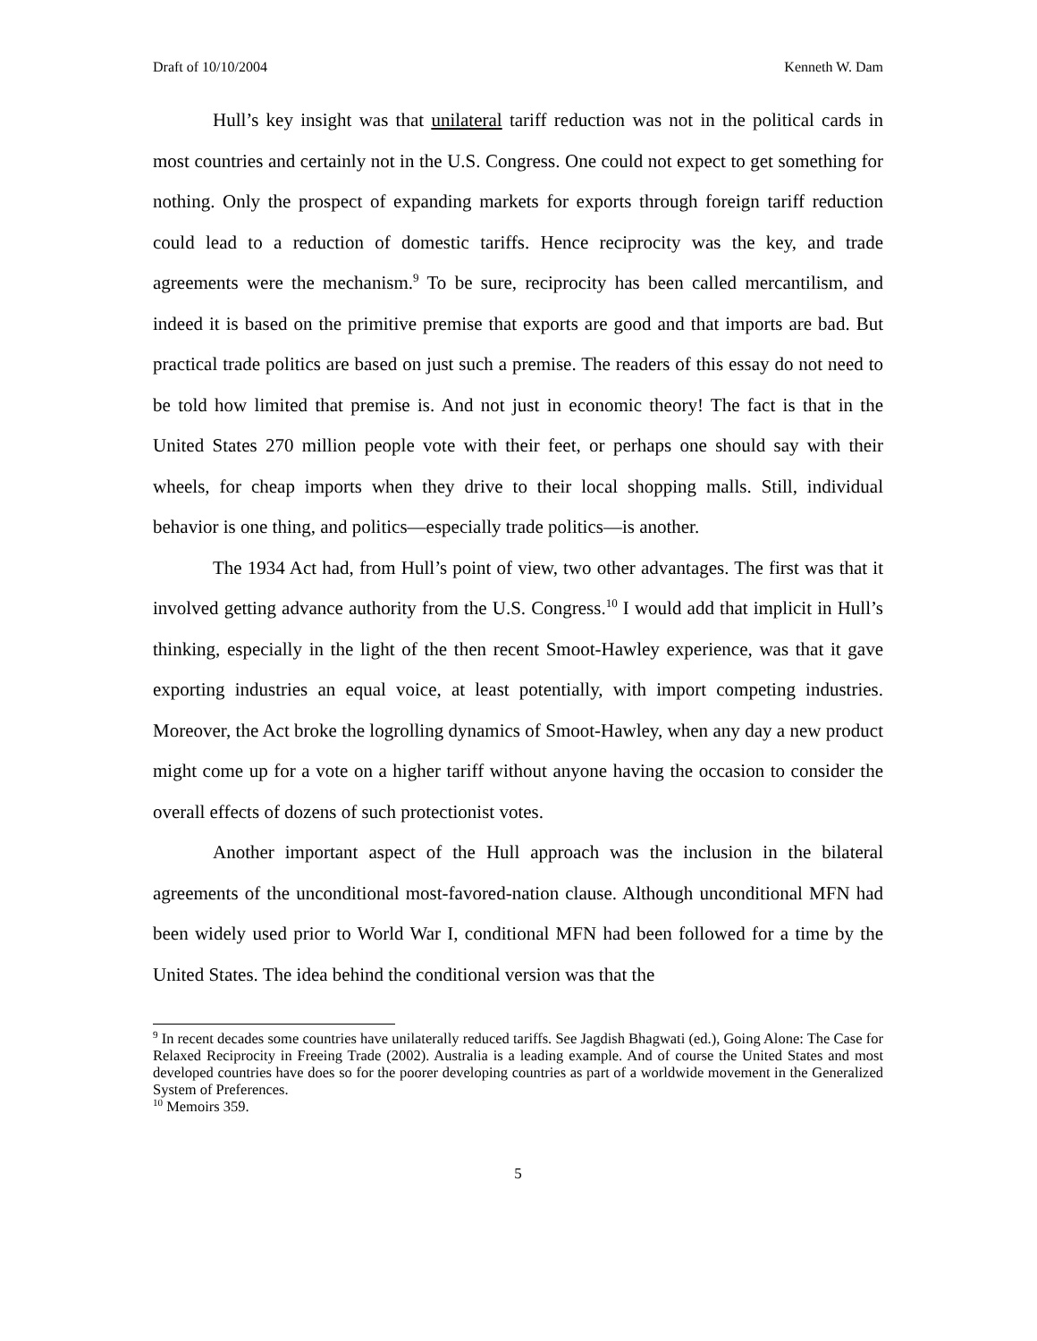Draft of 10/10/2004 Kenneth W. Dam
Hull’s key insight was that unilateral tariff reduction was not in the political cards in most countries and certainly not in the U.S. Congress. One could not expect to get something for nothing. Only the prospect of expanding markets for exports through foreign tariff reduction could lead to a reduction of domestic tariffs. Hence reciprocity was the key, and trade agreements were the mechanism.<sup>9</sup> To be sure, reciprocity has been called mercantilism, and indeed it is based on the primitive premise that exports are good and that imports are bad. But practical trade politics are based on just such a premise. The readers of this essay do not need to be told how limited that premise is. And not just in economic theory! The fact is that in the United States 270 million people vote with their feet, or perhaps one should say with their wheels, for cheap imports when they drive to their local shopping malls. Still, individual behavior is one thing, and politics—especially trade politics—is another.
The 1934 Act had, from Hull’s point of view, two other advantages. The first was that it involved getting advance authority from the U.S. Congress.<sup>10</sup> I would add that implicit in Hull’s thinking, especially in the light of the then recent Smoot-Hawley experience, was that it gave exporting industries an equal voice, at least potentially, with import competing industries. Moreover, the Act broke the logrolling dynamics of Smoot-Hawley, when any day a new product might come up for a vote on a higher tariff without anyone having the occasion to consider the overall effects of dozens of such protectionist votes.
Another important aspect of the Hull approach was the inclusion in the bilateral agreements of the unconditional most-favored-nation clause. Although unconditional MFN had been widely used prior to World War I, conditional MFN had been followed for a time by the United States. The idea behind the conditional version was that the
<sup>9</sup> In recent decades some countries have unilaterally reduced tariffs. See Jagdish Bhagwati (ed.), Going Alone: The Case for Relaxed Reciprocity in Freeing Trade (2002). Australia is a leading example. And of course the United States and most developed countries have does so for the poorer developing countries as part of a worldwide movement in the Generalized System of Preferences.
<sup>10</sup> Memoirs 359.
5